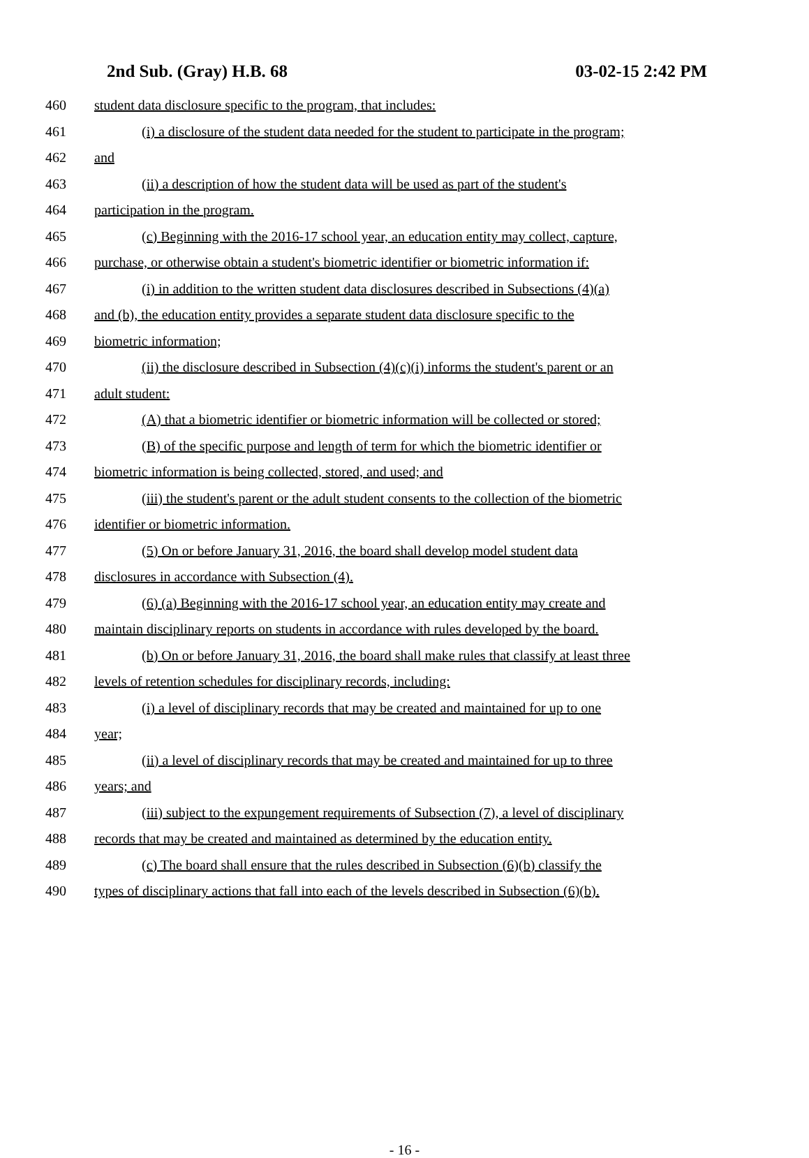2nd Sub. (Gray) H.B. 68 03-02-15 2:42 PM
460 student data disclosure specific to the program, that includes:
461 (i) a disclosure of the student data needed for the student to participate in the program;
462 and
463 (ii) a description of how the student data will be used as part of the student's
464 participation in the program.
465 (c) Beginning with the 2016-17 school year, an education entity may collect, capture,
466 purchase, or otherwise obtain a student's biometric identifier or biometric information if:
467 (i) in addition to the written student data disclosures described in Subsections (4)(a)
468 and (b), the education entity provides a separate student data disclosure specific to the
469 biometric information;
470 (ii) the disclosure described in Subsection (4)(c)(i) informs the student's parent or an
471 adult student:
472 (A) that a biometric identifier or biometric information will be collected or stored;
473 (B) of the specific purpose and length of term for which the biometric identifier or
474 biometric information is being collected, stored, and used; and
475 (iii) the student's parent or the adult student consents to the collection of the biometric
476 identifier or biometric information.
477 (5) On or before January 31, 2016, the board shall develop model student data
478 disclosures in accordance with Subsection (4).
479 (6) (a) Beginning with the 2016-17 school year, an education entity may create and
480 maintain disciplinary reports on students in accordance with rules developed by the board.
481 (b) On or before January 31, 2016, the board shall make rules that classify at least three
482 levels of retention schedules for disciplinary records, including:
483 (i) a level of disciplinary records that may be created and maintained for up to one
484 year;
485 (ii) a level of disciplinary records that may be created and maintained for up to three
486 years; and
487 (iii) subject to the expungement requirements of Subsection (7), a level of disciplinary
488 records that may be created and maintained as determined by the education entity.
489 (c) The board shall ensure that the rules described in Subsection (6)(b) classify the
490 types of disciplinary actions that fall into each of the levels described in Subsection (6)(b).
- 16 -